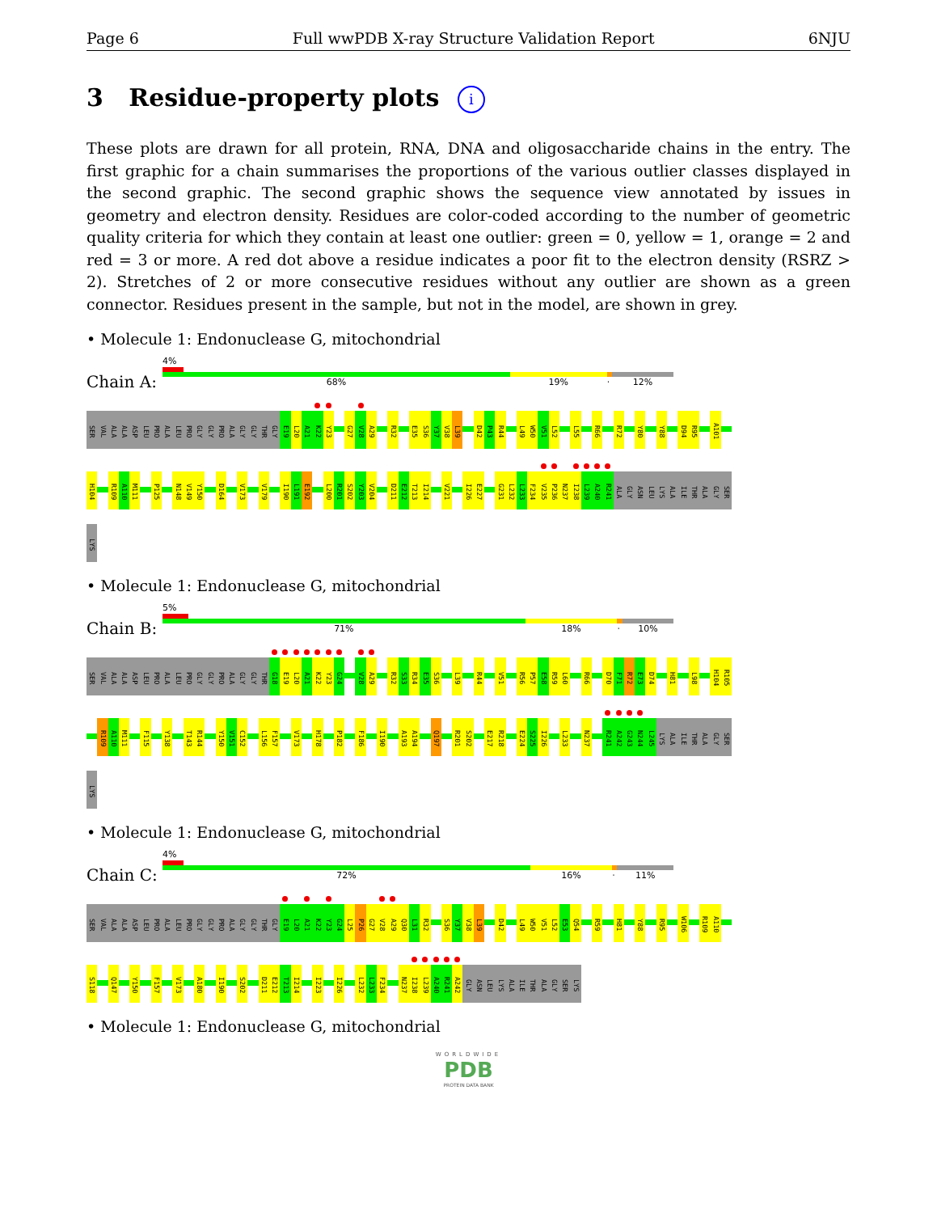Page 6 Full wwPDB X-ray Structure Validation Report 6NJU
3 Residue-property plots i
These plots are drawn for all protein, RNA, DNA and oligosaccharide chains in the entry. The first graphic for a chain summarises the proportions of the various outlier classes displayed in the second graphic. The second graphic shows the sequence view annotated by issues in geometry and electron density. Residues are color-coded according to the number of geometric quality criteria for which they contain at least one outlier: green = 0, yellow = 1, orange = 2 and red = 3 or more. A red dot above a residue indicates a poor fit to the electron density (RSRZ > 2). Stretches of 2 or more consecutive residues without any outlier are shown as a green connector. Residues present in the sample, but not in the model, are shown in grey.
• Molecule 1: Endonuclease G, mitochondrial
Chain A:
4%
68% 19% · 12%
SER
VAL
ALA
ALA
ASP
LEU
PRO
ALA
LEU
PRO
GLY
GLY
PRO
ALA
GLY
GLY
THR
GLY
E19
L20
A21
K22
Y23
G27
V28
A29
R32
E35
S36
Y37
V38
L39
D42
P43
R44
L49
W50
V51
L52
L55
R66
R72
Y80
Y88
D94
R95
A101
H104
R109
A110
M111
P125
N148
V149
Y150
D164
V173
V179
I190
L191
E192
L200
R201
S202
Y203
V204
D211
E212
T213
I214
V221
I226
E227
G231
L232
L233
F234
V235
P236
N237
I238
L239
A240
R241
ALA
GLY
ASN
LEU
LYS
ALA
ILE
THR
ALA
GLY
SER
LYS
• Molecule 1: Endonuclease G, mitochondrial
Chain B:
5%
71% 18% · 10%
SER
VAL
ALA
ALA
ASP
LEU
PRO
ALA
LEU
PRO
GLY
GLY
PRO
ALA
GLY
GLY
THR
G18
E19
L20
A21
K22
Y23
G24
V28
A29
R32
S33
R34
E35
S36
L39
R44
V51
R56
P57
E58
R59
L60
R66
D70
F71
R72
E73
D74
H81
L98
H104
R105
R109
A110
M111
F115
Y138
T143
R144
Y150
V151
C152
L156
F157
V173
H178
P182
F186
I190
A193
A194
Q197
R201
S202
E217
R218
E224
S225
I226
L233
N237
R241
A242
G243
N244
L245
LYS
ALA
ILE
THR
ALA
GLY
SER
LYS
• Molecule 1: Endonuclease G, mitochondrial
Chain C:
4%
72% 16% · 11%
SER
VAL
ALA
ALA
ASP
LEU
PRO
ALA
LEU
PRO
GLY
GLY
PRO
ALA
GLY
GLY
THR
GLY
E19
L20
A21
K22
Y23
G24
L25
P26
G27
V28
A29
Q30
L31
R32
S36
Y37
V38
L39
D42
L49
W50
V51
L52
E53
Q54
R59
H81
Y88
R95
W106
R109
A110
S118
Q147
Y150
F157
V173
A180
I190
S202
D211
E212
T213
I214
I223
I226
L232
L233
F234
N237
I238
L239
A240
R241
A242
GLY
ASN
LEU
LYS
ALA
ILE
THR
ALA
GLY
SER
LYS
• Molecule 1: Endonuclease G, mitochondrial
WORLDWIDE
PDB
PROTEIN DATA BANK